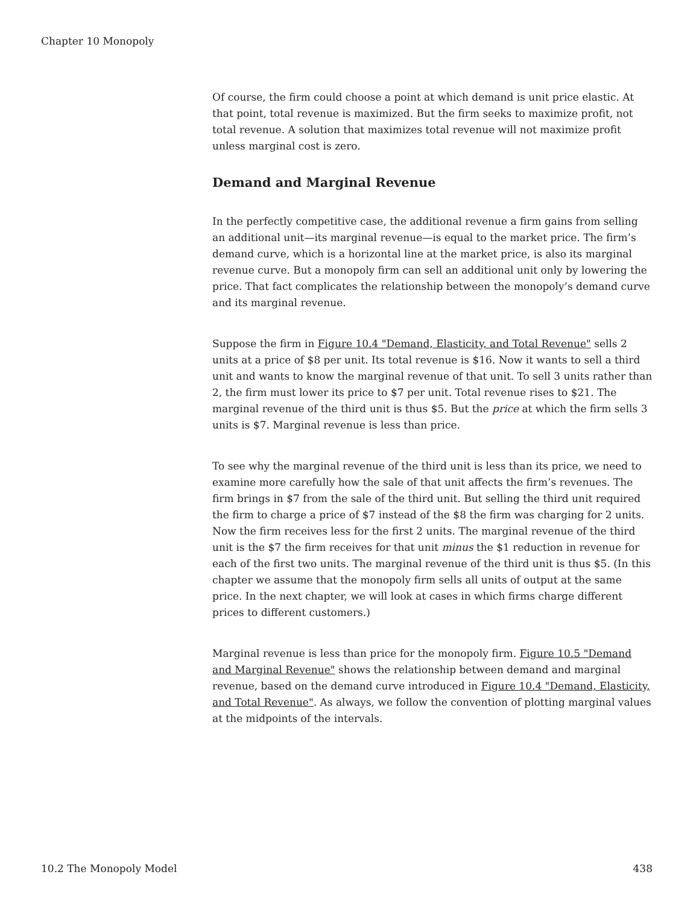Chapter 10 Monopoly
Of course, the firm could choose a point at which demand is unit price elastic. At that point, total revenue is maximized. But the firm seeks to maximize profit, not total revenue. A solution that maximizes total revenue will not maximize profit unless marginal cost is zero.
Demand and Marginal Revenue
In the perfectly competitive case, the additional revenue a firm gains from selling an additional unit—its marginal revenue—is equal to the market price. The firm’s demand curve, which is a horizontal line at the market price, is also its marginal revenue curve. But a monopoly firm can sell an additional unit only by lowering the price. That fact complicates the relationship between the monopoly’s demand curve and its marginal revenue.
Suppose the firm in Figure 10.4 "Demand, Elasticity, and Total Revenue" sells 2 units at a price of $8 per unit. Its total revenue is $16. Now it wants to sell a third unit and wants to know the marginal revenue of that unit. To sell 3 units rather than 2, the firm must lower its price to $7 per unit. Total revenue rises to $21. The marginal revenue of the third unit is thus $5. But the price at which the firm sells 3 units is $7. Marginal revenue is less than price.
To see why the marginal revenue of the third unit is less than its price, we need to examine more carefully how the sale of that unit affects the firm’s revenues. The firm brings in $7 from the sale of the third unit. But selling the third unit required the firm to charge a price of $7 instead of the $8 the firm was charging for 2 units. Now the firm receives less for the first 2 units. The marginal revenue of the third unit is the $7 the firm receives for that unit minus the $1 reduction in revenue for each of the first two units. The marginal revenue of the third unit is thus $5. (In this chapter we assume that the monopoly firm sells all units of output at the same price. In the next chapter, we will look at cases in which firms charge different prices to different customers.)
Marginal revenue is less than price for the monopoly firm. Figure 10.5 "Demand and Marginal Revenue" shows the relationship between demand and marginal revenue, based on the demand curve introduced in Figure 10.4 "Demand, Elasticity, and Total Revenue". As always, we follow the convention of plotting marginal values at the midpoints of the intervals.
10.2 The Monopoly Model 438